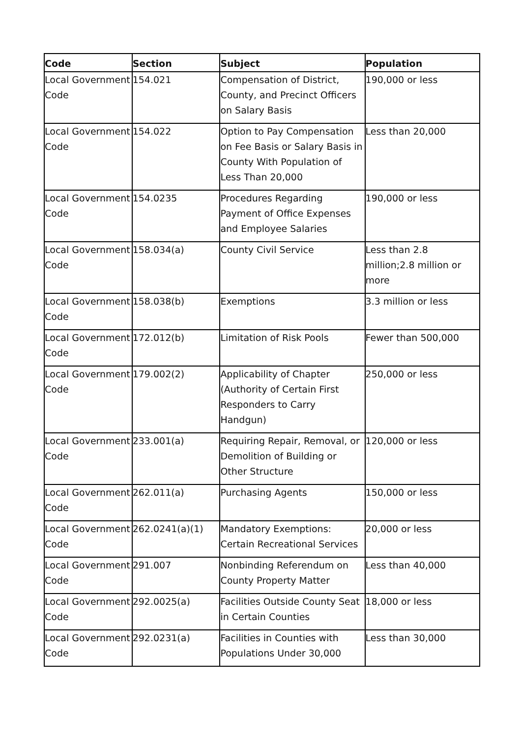| Code | Section | Subject | Population |
| --- | --- | --- | --- |
| Local Government Code | 154.021 | Compensation of District, County, and Precinct Officers on Salary Basis | 190,000 or less |
| Local Government Code | 154.022 | Option to Pay Compensation on Fee Basis or Salary Basis in County With Population of Less Than 20,000 | Less than 20,000 |
| Local Government Code | 154.0235 | Procedures Regarding Payment of Office Expenses and Employee Salaries | 190,000 or less |
| Local Government Code | 158.034(a) | County Civil Service | Less than 2.8 million;2.8 million or more |
| Local Government Code | 158.038(b) | Exemptions | 3.3 million or less |
| Local Government Code | 172.012(b) | Limitation of Risk Pools | Fewer than 500,000 |
| Local Government Code | 179.002(2) | Applicability of Chapter (Authority of Certain First Responders to Carry Handgun) | 250,000 or less |
| Local Government Code | 233.001(a) | Requiring Repair, Removal, or Demolition of Building or Other Structure | 120,000 or less |
| Local Government Code | 262.011(a) | Purchasing Agents | 150,000 or less |
| Local Government Code | 262.0241(a)(1) | Mandatory Exemptions: Certain Recreational Services | 20,000 or less |
| Local Government Code | 291.007 | Nonbinding Referendum on County Property Matter | Less than 40,000 |
| Local Government Code | 292.0025(a) | Facilities Outside County Seat in Certain Counties | 18,000 or less |
| Local Government Code | 292.0231(a) | Facilities in Counties with Populations Under 30,000 | Less than 30,000 |